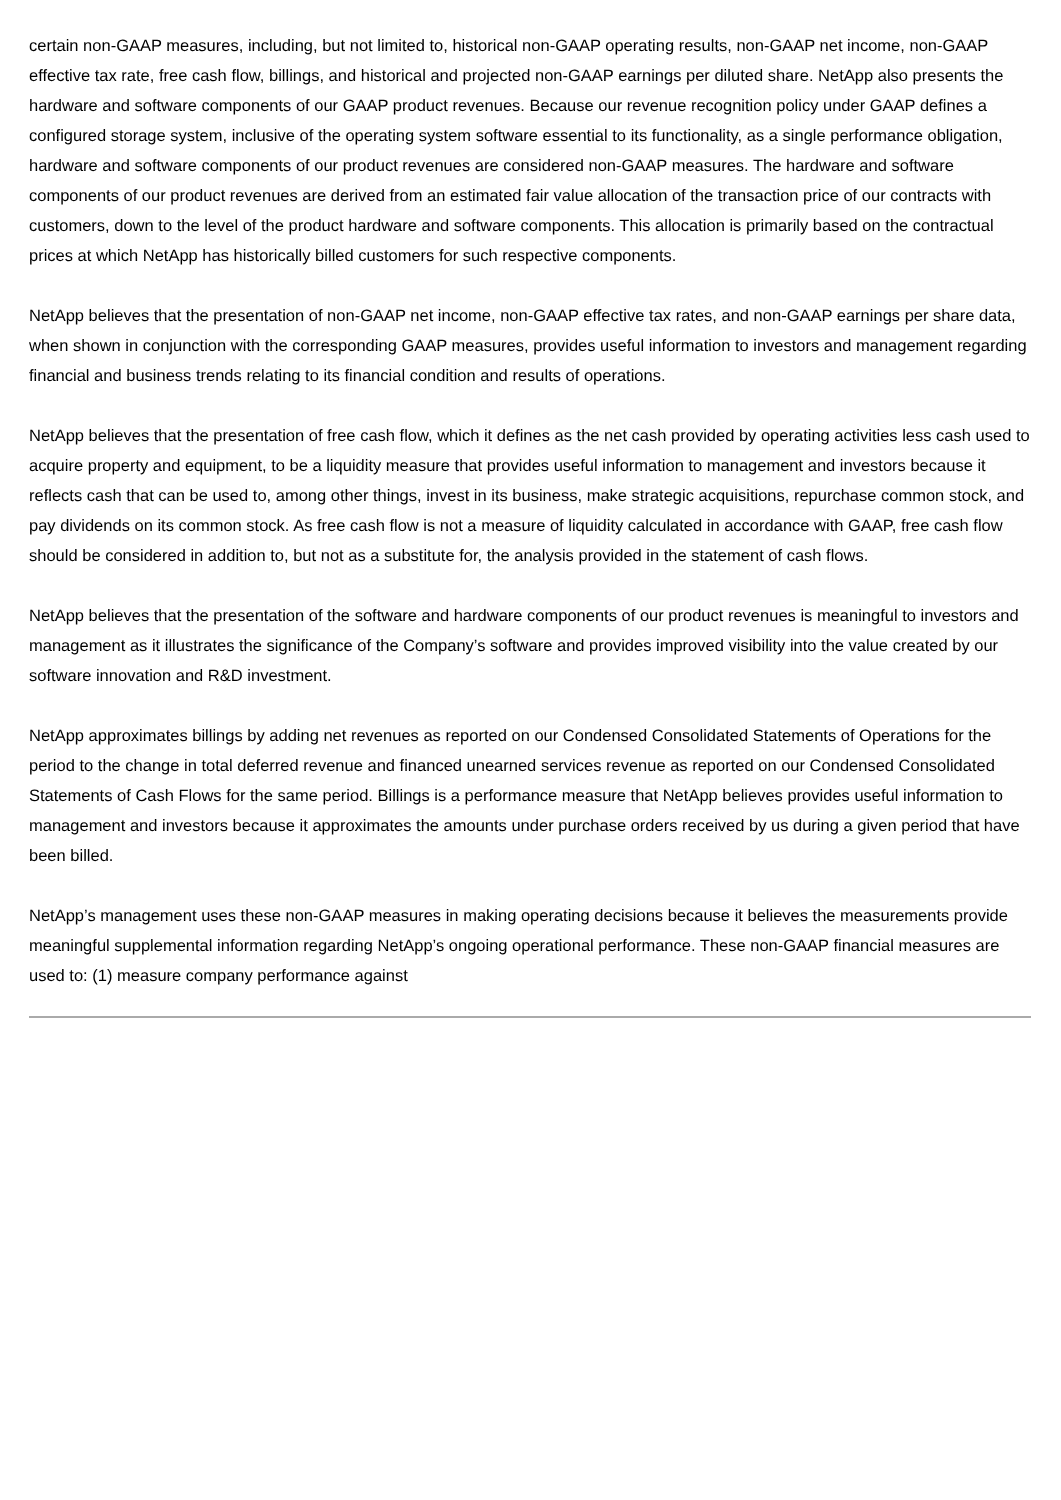certain non-GAAP measures, including, but not limited to, historical non-GAAP operating results, non-GAAP net income, non-GAAP effective tax rate, free cash flow, billings, and historical and projected non-GAAP earnings per diluted share. NetApp also presents the hardware and software components of our GAAP product revenues. Because our revenue recognition policy under GAAP defines a configured storage system, inclusive of the operating system software essential to its functionality, as a single performance obligation, hardware and software components of our product revenues are considered non-GAAP measures. The hardware and software components of our product revenues are derived from an estimated fair value allocation of the transaction price of our contracts with customers, down to the level of the product hardware and software components. This allocation is primarily based on the contractual prices at which NetApp has historically billed customers for such respective components.
NetApp believes that the presentation of non-GAAP net income, non-GAAP effective tax rates, and non-GAAP earnings per share data, when shown in conjunction with the corresponding GAAP measures, provides useful information to investors and management regarding financial and business trends relating to its financial condition and results of operations.
NetApp believes that the presentation of free cash flow, which it defines as the net cash provided by operating activities less cash used to acquire property and equipment, to be a liquidity measure that provides useful information to management and investors because it reflects cash that can be used to, among other things, invest in its business, make strategic acquisitions, repurchase common stock, and pay dividends on its common stock. As free cash flow is not a measure of liquidity calculated in accordance with GAAP, free cash flow should be considered in addition to, but not as a substitute for, the analysis provided in the statement of cash flows.
NetApp believes that the presentation of the software and hardware components of our product revenues is meaningful to investors and management as it illustrates the significance of the Company’s software and provides improved visibility into the value created by our software innovation and R&D investment.
NetApp approximates billings by adding net revenues as reported on our Condensed Consolidated Statements of Operations for the period to the change in total deferred revenue and financed unearned services revenue as reported on our Condensed Consolidated Statements of Cash Flows for the same period. Billings is a performance measure that NetApp believes provides useful information to management and investors because it approximates the amounts under purchase orders received by us during a given period that have been billed.
NetApp’s management uses these non-GAAP measures in making operating decisions because it believes the measurements provide meaningful supplemental information regarding NetApp’s ongoing operational performance. These non-GAAP financial measures are used to: (1) measure company performance against